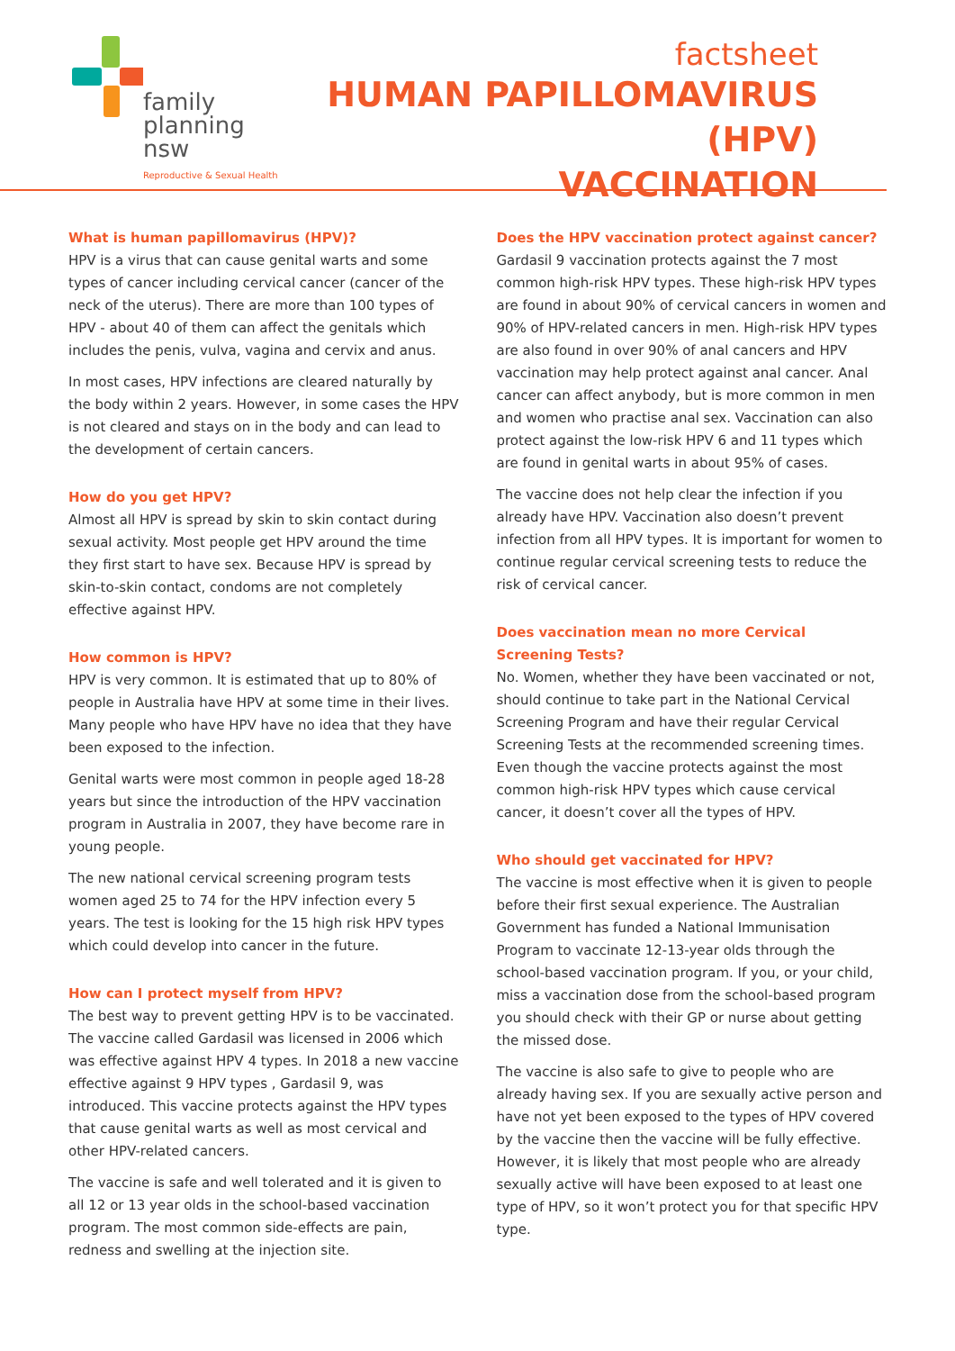family
planning nsw
Reproductive & Sexual Health
factsheet
HUMAN PAPILLOMAVIRUS (HPV)
VACCINATION
What is human papillomavirus (HPV)?
HPV is a virus that can cause genital warts and some types of cancer including cervical cancer (cancer of the neck of the uterus). There are more than 100 types of HPV - about 40 of them can affect the genitals which includes the penis, vulva, vagina and cervix and anus.
In most cases, HPV infections are cleared naturally by the body within 2 years. However, in some cases the HPV is not cleared and stays on in the body and can lead to the development of certain cancers.
How do you get HPV?
Almost all HPV is spread by skin to skin contact during sexual activity. Most people get HPV around the time they first start to have sex. Because HPV is spread by skin-to-skin contact, condoms are not completely effective against HPV.
How common is HPV?
HPV is very common. It is estimated that up to 80% of people in Australia have HPV at some time in their lives. Many people who have HPV have no idea that they have been exposed to the infection.
Genital warts were most common in people aged 18-28 years but since the introduction of the HPV vaccination program in Australia in 2007, they have become rare in young people.
The new national cervical screening program tests women aged 25 to 74 for the HPV infection every 5 years. The test is looking for the 15 high risk HPV types which could develop into cancer in the future.
How can I protect myself from HPV?
The best way to prevent getting HPV is to be vaccinated. The vaccine called Gardasil was licensed in 2006 which was effective against HPV 4 types. In 2018 a new vaccine effective against 9 HPV types , Gardasil 9, was introduced. This vaccine protects against the HPV types that cause genital warts as well as most cervical and other HPV-related cancers.
The vaccine is safe and well tolerated and it is given to all 12 or 13 year olds in the school-based vaccination program. The most common side-effects are pain, redness and swelling at the injection site.
Does the HPV vaccination protect against cancer?
Gardasil 9 vaccination protects against the 7 most common high-risk HPV types. These high-risk HPV types are found in about 90% of cervical cancers in women and 90% of HPV-related cancers in men. High-risk HPV types are also found in over 90% of anal cancers and HPV vaccination may help protect against anal cancer. Anal cancer can affect anybody, but is more common in men and women who practise anal sex. Vaccination can also protect against the low-risk HPV 6 and 11 types which are found in genital warts in about 95% of cases.
The vaccine does not help clear the infection if you already have HPV. Vaccination also doesn’t prevent infection from all HPV types. It is important for women to continue regular cervical screening tests to reduce the risk of cervical cancer.
Does vaccination mean no more Cervical Screening Tests?
No. Women, whether they have been vaccinated or not, should continue to take part in the National Cervical Screening Program and have their regular Cervical Screening Tests at the recommended screening times. Even though the vaccine protects against the most common high-risk HPV types which cause cervical cancer, it doesn’t cover all the types of HPV.
Who should get vaccinated for HPV?
The vaccine is most effective when it is given to people before their first sexual experience. The Australian Government has funded a National Immunisation Program to vaccinate 12-13-year olds through the school-based vaccination program. If you, or your child, miss a vaccination dose from the school-based program you should check with their GP or nurse about getting the missed dose.
The vaccine is also safe to give to people who are already having sex. If you are sexually active person and have not yet been exposed to the types of HPV covered by the vaccine then the vaccine will be fully effective. However, it is likely that most people who are already sexually active will have been exposed to at least one type of HPV, so it won’t protect you for that specific HPV type.